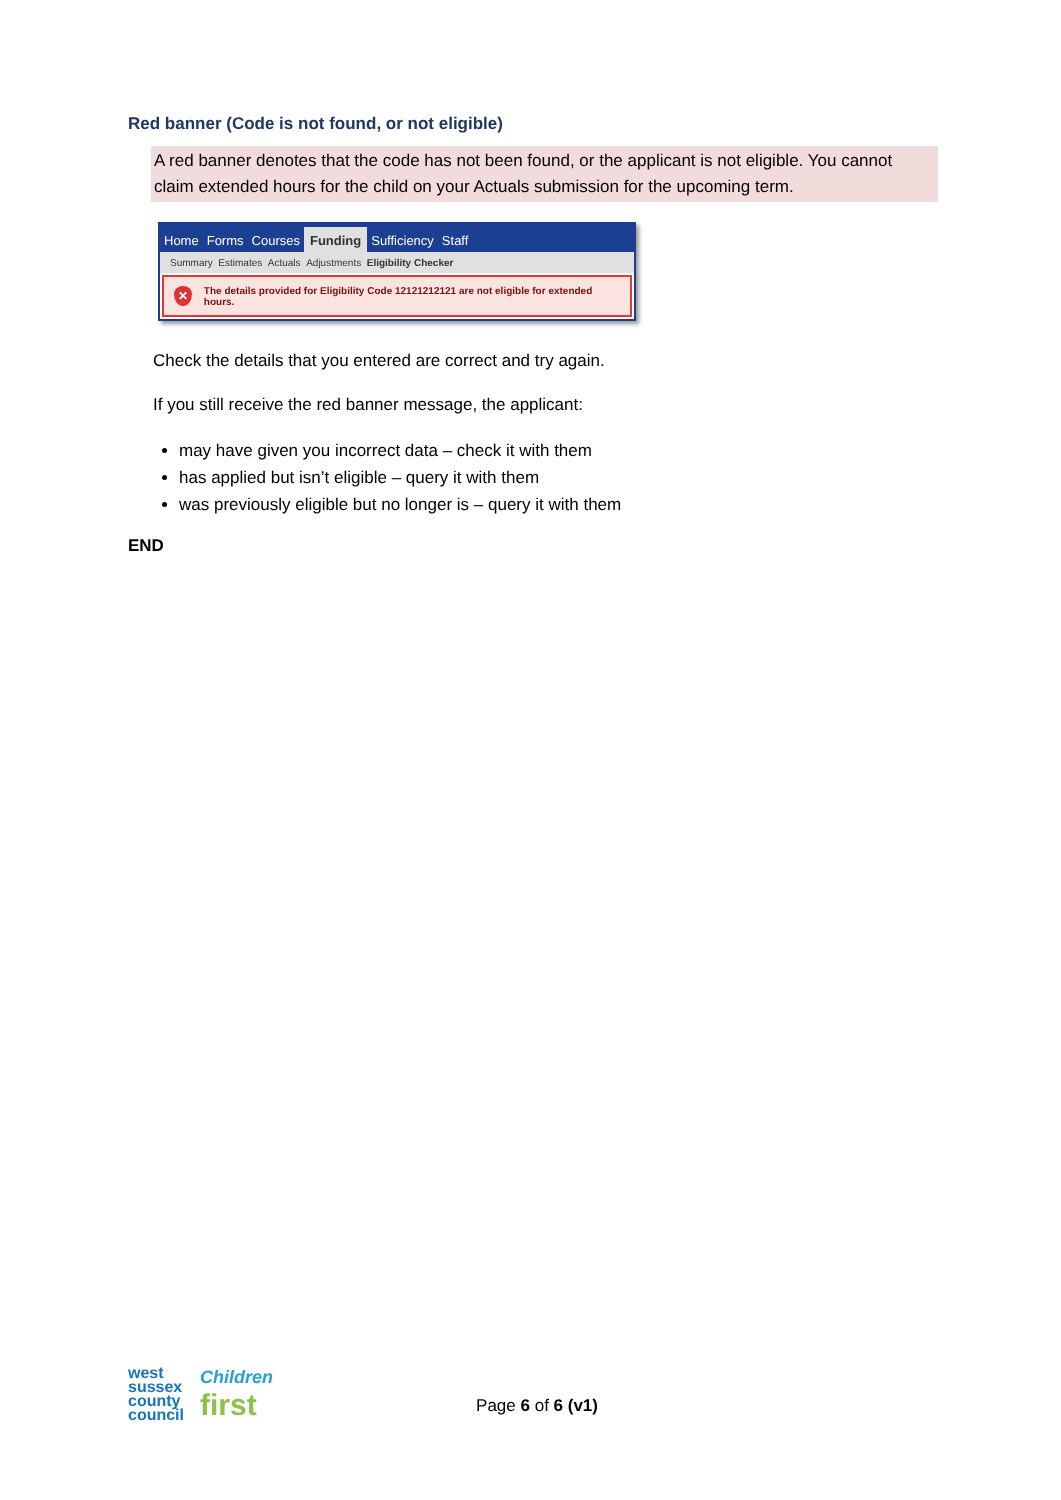Red banner (Code is not found, or not eligible)
A red banner denotes that the code has not been found, or the applicant is not eligible. You cannot claim extended hours for the child on your Actuals submission for the upcoming term.
Home Forms Courses Funding Sufficiency Staff
Summary Estimates Actuals Adjustments Eligibility Checker
✕
The details provided for Eligibility Code 12121212121 are not eligible for extended hours.
Check the details that you entered are correct and try again.
If you still receive the red banner message, the applicant:
may have given you incorrect data – check it with them
has applied but isn’t eligible – query it with them
was previously eligible but no longer is – query it with them
END
west
sussex
county
council
Children
first
Page 6 of 6 (v1)